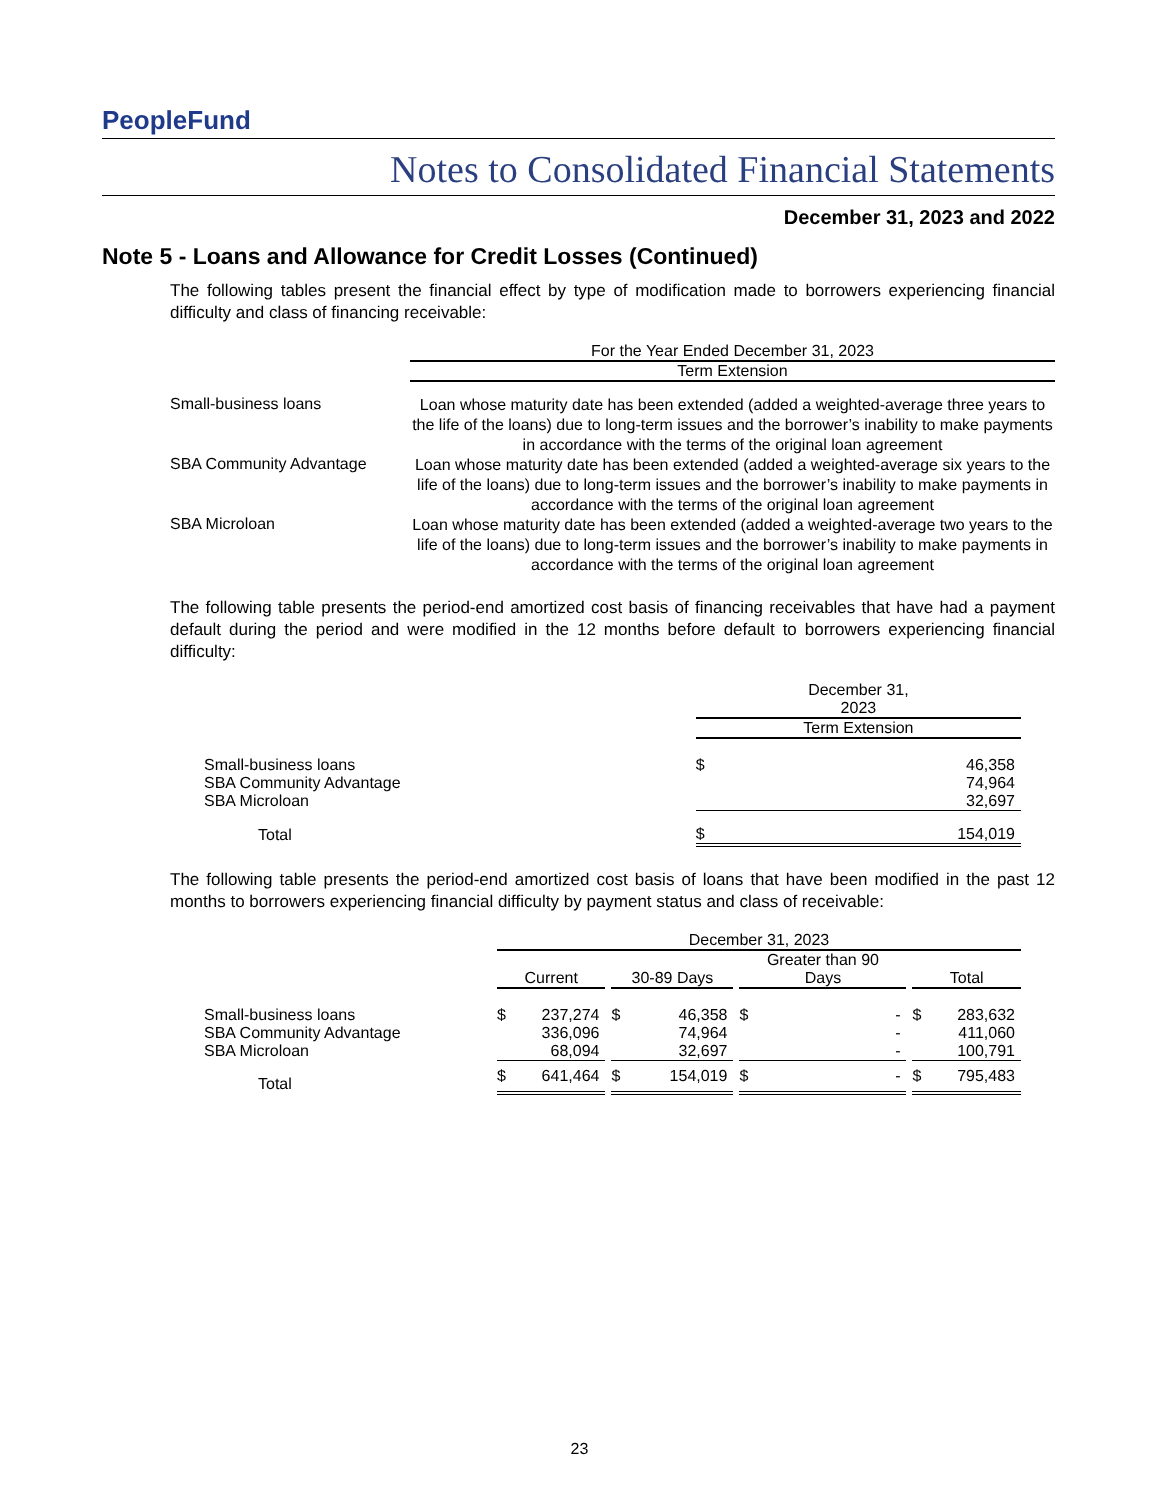PeopleFund
Notes to Consolidated Financial Statements
December 31, 2023 and 2022
Note 5 - Loans and Allowance for Credit Losses (Continued)
The following tables present the financial effect by type of modification made to borrowers experiencing financial difficulty and class of financing receivable:
| | For the Year Ended December 31, 2023 |
| --- | --- |
| | Term Extension |
| Small-business loans | Loan whose maturity date has been extended (added a weighted-average three years to the life of the loans) due to long-term issues and the borrower’s inability to make payments in accordance with the terms of the original loan agreement |
| SBA Community Advantage | Loan whose maturity date has been extended (added a weighted-average six years to the life of the loans) due to long-term issues and the borrower’s inability to make payments in accordance with the terms of the original loan agreement |
| SBA Microloan | Loan whose maturity date has been extended (added a weighted-average two years to the life of the loans) due to long-term issues and the borrower’s inability to make payments in accordance with the terms of the original loan agreement |
The following table presents the period-end amortized cost basis of financing receivables that have had a payment default during the period and were modified in the 12 months before default to borrowers experiencing financial difficulty:
| | December 31, 2023 | |
| --- | --- | --- |
| | Term Extension | |
| Small-business loans | $ | 46,358 |
| SBA Community Advantage | | 74,964 |
| SBA Microloan | | 32,697 |
| Total | $ | 154,019 |
The following table presents the period-end amortized cost basis of loans that have been modified in the past 12 months to borrowers experiencing financial difficulty by payment status and class of receivable:
| | December 31, 2023 | | | | | | | | | | |
| --- | --- | --- | --- | --- | --- | --- | --- | --- | --- | --- | --- |
| | Current | | | 30-89 Days | | | Greater than 90 Days | | | Total | |
| Small-business loans | $ | 237,274 | | $ | 46,358 | | $ | - | | $ | 283,632 |
| SBA Community Advantage | | 336,096 | | | 74,964 | | | - | | | 411,060 |
| SBA Microloan | | 68,094 | | | 32,697 | | | - | | | 100,791 |
| Total | $ | 641,464 | | $ | 154,019 | | $ | - | | $ | 795,483 |
23